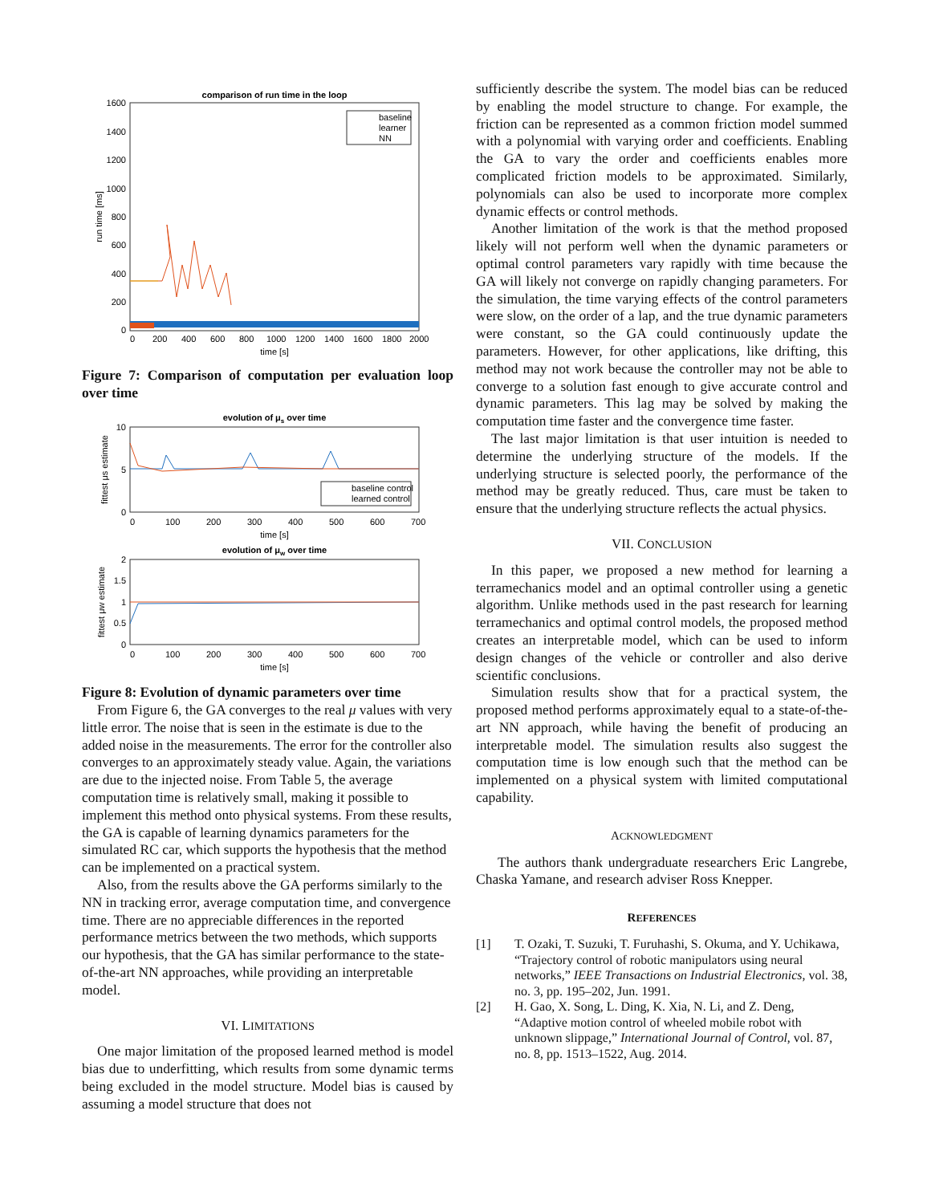comparison of run time in the loop
1600
1400
1200
1000
800
600
400
200
0
0
200
400
600
800
1000
1200
1400
1600
1800
2000
time [s]
run time [ms]
baseline
learner
NN
Figure 7: Comparison of computation per evaluation loop over time
evolution of μs over time
10
5
0
0
100
200
300
400
500
600
700
time [s]
fittest μs estimate
baseline control
learned control
evolution of μw over time
2
1.5
1
0.5
0
0
100
200
300
400
500
600
700
time [s]
fittest μw estimate
Figure 8: Evolution of dynamic parameters over time
From Figure 6, the GA converges to the real μ values with very little error. The noise that is seen in the estimate is due to the added noise in the measurements. The error for the controller also converges to an approximately steady value. Again, the variations are due to the injected noise. From Table 5, the average computation time is relatively small, making it possible to implement this method onto physical systems. From these results, the GA is capable of learning dynamics parameters for the simulated RC car, which supports the hypothesis that the method can be implemented on a practical system.
Also, from the results above the GA performs similarly to the NN in tracking error, average computation time, and convergence time. There are no appreciable differences in the reported performance metrics between the two methods, which supports our hypothesis, that the GA has similar performance to the state-of-the-art NN approaches, while providing an interpretable model.
VI. LIMITATIONS
One major limitation of the proposed learned method is model bias due to underfitting, which results from some dynamic terms being excluded in the model structure. Model bias is caused by assuming a model structure that does not
sufficiently describe the system. The model bias can be reduced by enabling the model structure to change. For example, the friction can be represented as a common friction model summed with a polynomial with varying order and coefficients. Enabling the GA to vary the order and coefficients enables more complicated friction models to be approximated. Similarly, polynomials can also be used to incorporate more complex dynamic effects or control methods.
Another limitation of the work is that the method proposed likely will not perform well when the dynamic parameters or optimal control parameters vary rapidly with time because the GA will likely not converge on rapidly changing parameters. For the simulation, the time varying effects of the control parameters were slow, on the order of a lap, and the true dynamic parameters were constant, so the GA could continuously update the parameters. However, for other applications, like drifting, this method may not work because the controller may not be able to converge to a solution fast enough to give accurate control and dynamic parameters. This lag may be solved by making the computation time faster and the convergence time faster.
The last major limitation is that user intuition is needed to determine the underlying structure of the models. If the underlying structure is selected poorly, the performance of the method may be greatly reduced. Thus, care must be taken to ensure that the underlying structure reflects the actual physics.
VII. CONCLUSION
In this paper, we proposed a new method for learning a terramechanics model and an optimal controller using a genetic algorithm. Unlike methods used in the past research for learning terramechanics and optimal control models, the proposed method creates an interpretable model, which can be used to inform design changes of the vehicle or controller and also derive scientific conclusions.
Simulation results show that for a practical system, the proposed method performs approximately equal to a state-of-the-art NN approach, while having the benefit of producing an interpretable model. The simulation results also suggest the computation time is low enough such that the method can be implemented on a physical system with limited computational capability.
ACKNOWLEDGMENT
The authors thank undergraduate researchers Eric Langrebe, Chaska Yamane, and research adviser Ross Knepper.
REFERENCES
[1] T. Ozaki, T. Suzuki, T. Furuhashi, S. Okuma, and Y. Uchikawa, “Trajectory control of robotic manipulators using neural networks,” IEEE Transactions on Industrial Electronics, vol. 38, no. 3, pp. 195–202, Jun. 1991.
[2] H. Gao, X. Song, L. Ding, K. Xia, N. Li, and Z. Deng, “Adaptive motion control of wheeled mobile robot with unknown slippage,” International Journal of Control, vol. 87, no. 8, pp. 1513–1522, Aug. 2014.